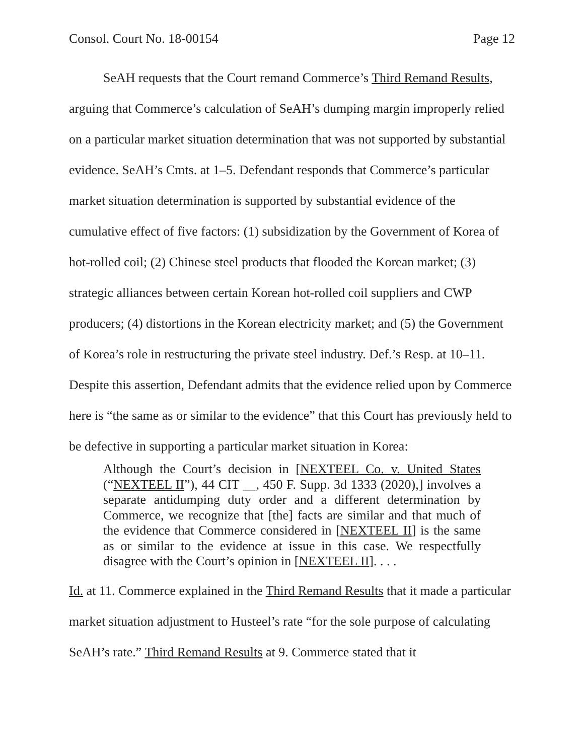Consol. Court No. 18-00154 Page 12
SeAH requests that the Court remand Commerce’s Third Remand Results, arguing that Commerce’s calculation of SeAH’s dumping margin improperly relied on a particular market situation determination that was not supported by substantial evidence. SeAH’s Cmts. at 1–5. Defendant responds that Commerce’s particular market situation determination is supported by substantial evidence of the cumulative effect of five factors: (1) subsidization by the Government of Korea of hot-rolled coil; (2) Chinese steel products that flooded the Korean market; (3) strategic alliances between certain Korean hot-rolled coil suppliers and CWP producers; (4) distortions in the Korean electricity market; and (5) the Government of Korea’s role in restructuring the private steel industry. Def.’s Resp. at 10–11. Despite this assertion, Defendant admits that the evidence relied upon by Commerce here is “the same as or similar to the evidence” that this Court has previously held to be defective in supporting a particular market situation in Korea:
Although the Court’s decision in [NEXTEEL Co. v. United States (“NEXTEEL II”), 44 CIT __, 450 F. Supp. 3d 1333 (2020),] involves a separate antidumping duty order and a different determination by Commerce, we recognize that [the] facts are similar and that much of the evidence that Commerce considered in [NEXTEEL II] is the same as or similar to the evidence at issue in this case. We respectfully disagree with the Court’s opinion in [NEXTEEL II]. . . .
Id. at 11. Commerce explained in the Third Remand Results that it made a particular market situation adjustment to Husteel’s rate “for the sole purpose of calculating SeAH’s rate.” Third Remand Results at 9. Commerce stated that it